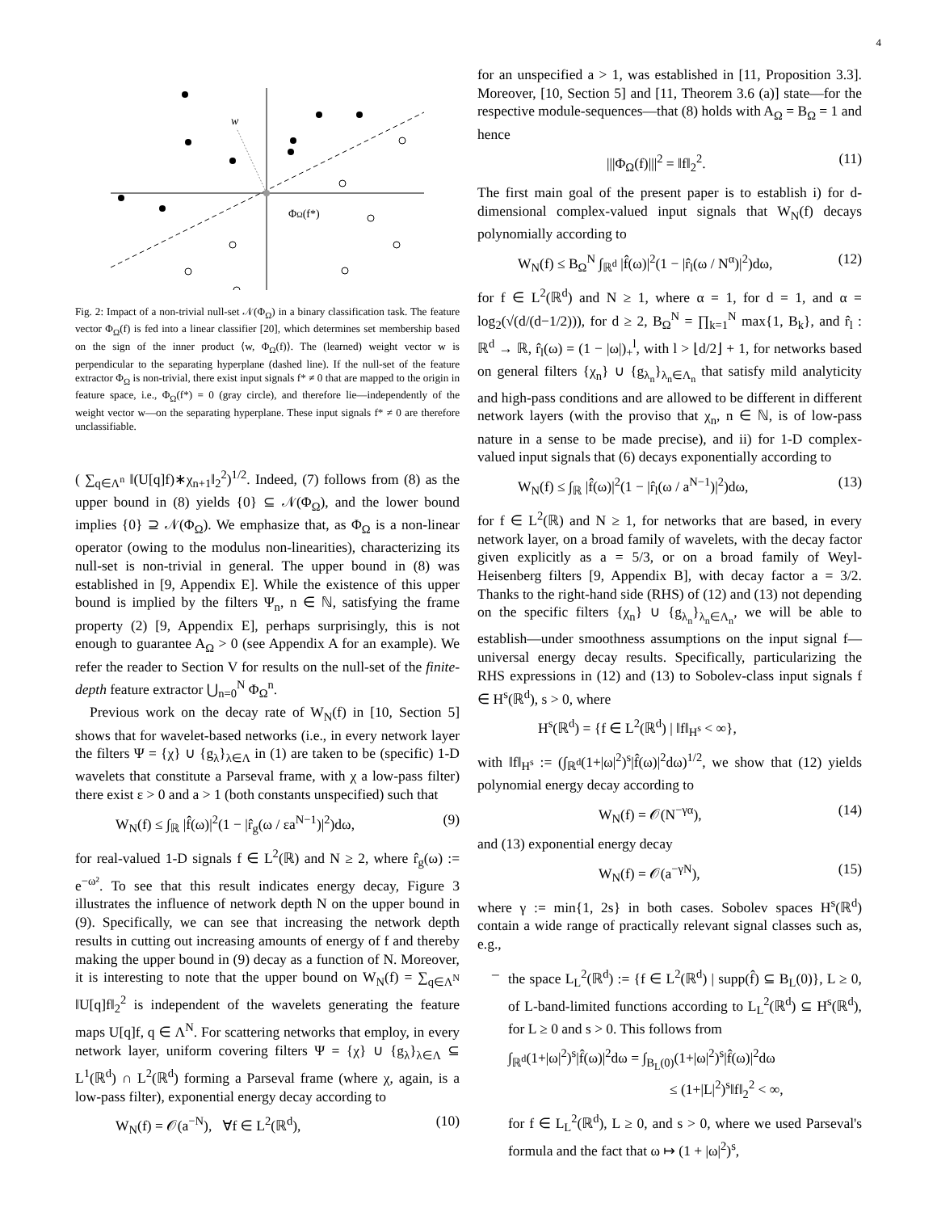4
w
ΦΩ(f*)
Fig. 2: Impact of a non-trivial null-set 𝒩(Φ<sub>Ω</sub>) in a binary classification task. The feature vector Φ<sub>Ω</sub>(f) is fed into a linear classifier [20], which determines set membership based on the sign of the inner product ⟨w, Φ<sub>Ω</sub>(f)⟩. The (learned) weight vector w is perpendicular to the separating hyperplane (dashed line). If the null-set of the feature extractor Φ<sub>Ω</sub> is non-trivial, there exist input signals f* ≠ 0 that are mapped to the origin in feature space, i.e., Φ<sub>Ω</sub>(f*) = 0 (gray circle), and therefore lie—independently of the weight vector w—on the separating hyperplane. These input signals f* ≠ 0 are therefore unclassifiable.
( ∑<sub>q∈Λ<sup>n</sup></sub> ‖(U[q]f)∗χ<sub>n+1</sub>‖<sub>2</sub><sup>2</sup>)<sup>1/2</sup>. Indeed, (7) follows from (8) as the upper bound in (8) yields {0} ⊆ 𝒩(Φ<sub>Ω</sub>), and the lower bound implies {0} ⊇ 𝒩(Φ<sub>Ω</sub>). We emphasize that, as Φ<sub>Ω</sub> is a non-linear operator (owing to the modulus non-linearities), characterizing its null-set is non-trivial in general. The upper bound in (8) was established in [9, Appendix E]. While the existence of this upper bound is implied by the filters Ψ<sub>n</sub>, n ∈ ℕ, satisfying the frame property (2) [9, Appendix E], perhaps surprisingly, this is not enough to guarantee A<sub>Ω</sub> > 0 (see Appendix A for an example). We refer the reader to Section V for results on the null-set of the finite-depth feature extractor ⋃<sub>n=0</sub><sup>N</sup> Φ<sub>Ω</sub><sup>n</sup>.
Previous work on the decay rate of W<sub>N</sub>(f) in [10, Section 5] shows that for wavelet-based networks (i.e., in every network layer the filters Ψ = {χ} ∪ {g<sub>λ</sub>}<sub>λ∈Λ</sub> in (1) are taken to be (specific) 1-D wavelets that constitute a Parseval frame, with χ a low-pass filter) there exist ε > 0 and a > 1 (both constants unspecified) such that
W<sub>N</sub>(f) ≤ ∫<sub>ℝ</sub> |f̂(ω)|<sup>2</sup>(1 − |r̂<sub>g</sub>(ω / εa<sup>N−1</sup>)|<sup>2</sup>)dω, (9)
for real-valued 1-D signals f ∈ L<sup>2</sup>(ℝ) and N ≥ 2, where r̂<sub>g</sub>(ω) := e<sup>−ω²</sup>. To see that this result indicates energy decay, Figure 3 illustrates the influence of network depth N on the upper bound in (9). Specifically, we can see that increasing the network depth results in cutting out increasing amounts of energy of f and thereby making the upper bound in (9) decay as a function of N. Moreover, it is interesting to note that the upper bound on W<sub>N</sub>(f) = ∑<sub>q∈Λ<sup>N</sup></sub> ‖U[q]f‖<sub>2</sub><sup>2</sup> is independent of the wavelets generating the feature maps U[q]f, q ∈ Λ<sup>N</sup>. For scattering networks that employ, in every network layer, uniform covering filters Ψ = {χ} ∪ {g<sub>λ</sub>}<sub>λ∈Λ</sub> ⊆ L<sup>1</sup>(ℝ<sup>d</sup>) ∩ L<sup>2</sup>(ℝ<sup>d</sup>) forming a Parseval frame (where χ, again, is a low-pass filter), exponential energy decay according to
W<sub>N</sub>(f) = 𝒪(a<sup>−N</sup>), ∀f ∈ L<sup>2</sup>(ℝ<sup>d</sup>), (10)
for an unspecified a > 1, was established in [11, Proposition 3.3]. Moreover, [10, Section 5] and [11, Theorem 3.6 (a)] state—for the respective module-sequences—that (8) holds with A<sub>Ω</sub> = B<sub>Ω</sub> = 1 and hence
|||Φ<sub>Ω</sub>(f)|||<sup>2</sup> = ‖f‖<sub>2</sub><sup>2</sup>. (11)
The first main goal of the present paper is to establish i) for d-dimensional complex-valued input signals that W<sub>N</sub>(f) decays polynomially according to
W<sub>N</sub>(f) ≤ B<sub>Ω</sub><sup>N</sup> ∫<sub>ℝ<sup>d</sup></sub> |f̂(ω)|<sup>2</sup>(1 − |r̂<sub>l</sub>(ω / N<sup>α</sup>)|<sup>2</sup>)dω, (12)
for f ∈ L<sup>2</sup>(ℝ<sup>d</sup>) and N ≥ 1, where α = 1, for d = 1, and α = log<sub>2</sub>(√(d/(d−1/2))), for d ≥ 2, B<sub>Ω</sub><sup>N</sup> = ∏<sub>k=1</sub><sup>N</sup> max{1, B<sub>k</sub>}, and r̂<sub>l</sub> : ℝ<sup>d</sup> → ℝ, r̂<sub>l</sub>(ω) = (1 − |ω|)<sub>+</sub><sup>l</sup>, with l > ⌊d/2⌋ + 1, for networks based on general filters {χ<sub>n</sub>} ∪ {g<sub>λ<sub>n</sub></sub>}<sub>λ<sub>n</sub>∈Λ<sub>n</sub></sub> that satisfy mild analyticity and high-pass conditions and are allowed to be different in different network layers (with the proviso that χ<sub>n</sub>, n ∈ ℕ, is of low-pass nature in a sense to be made precise), and ii) for 1-D complex-valued input signals that (6) decays exponentially according to
W<sub>N</sub>(f) ≤ ∫<sub>ℝ</sub> |f̂(ω)|<sup>2</sup>(1 − |r̂<sub>l</sub>(ω / a<sup>N−1</sup>)|<sup>2</sup>)dω, (13)
for f ∈ L<sup>2</sup>(ℝ) and N ≥ 1, for networks that are based, in every network layer, on a broad family of wavelets, with the decay factor given explicitly as a = 5/3, or on a broad family of Weyl-Heisenberg filters [9, Appendix B], with decay factor a = 3/2. Thanks to the right-hand side (RHS) of (12) and (13) not depending on the specific filters {χ<sub>n</sub>} ∪ {g<sub>λ<sub>n</sub></sub>}<sub>λ<sub>n</sub>∈Λ<sub>n</sub></sub>, we will be able to establish—under smoothness assumptions on the input signal f—universal energy decay results. Specifically, particularizing the RHS expressions in (12) and (13) to Sobolev-class input signals f ∈ H<sup>s</sup>(ℝ<sup>d</sup>), s > 0, where
H<sup>s</sup>(ℝ<sup>d</sup>) = {f ∈ L<sup>2</sup>(ℝ<sup>d</sup>) | ‖f‖<sub>H<sup>s</sup></sub> < ∞},
with ‖f‖<sub>H<sup>s</sup></sub> := (∫<sub>ℝ<sup>d</sup></sub>(1+|ω|<sup>2</sup>)<sup>s</sup>|f̂(ω)|<sup>2</sup>dω)<sup>1/2</sup>, we show that (12) yields polynomial energy decay according to
W<sub>N</sub>(f) = 𝒪(N<sup>−γα</sup>), (14)
and (13) exponential energy decay
W<sub>N</sub>(f) = 𝒪(a<sup>−γN</sup>), (15)
where γ := min{1, 2s} in both cases. Sobolev spaces H<sup>s</sup>(ℝ<sup>d</sup>) contain a wide range of practically relevant signal classes such as, e.g.,
– the space L<sub>L</sub><sup>2</sup>(ℝ<sup>d</sup>) := {f ∈ L<sup>2</sup>(ℝ<sup>d</sup>) | supp(f̂) ⊆ B<sub>L</sub>(0)}, L ≥ 0, of L-band-limited functions according to L<sub>L</sub><sup>2</sup>(ℝ<sup>d</sup>) ⊆ H<sup>s</sup>(ℝ<sup>d</sup>), for L ≥ 0 and s > 0. This follows from
∫<sub>ℝ<sup>d</sup></sub>(1+|ω|<sup>2</sup>)<sup>s</sup>|f̂(ω)|<sup>2</sup>dω = ∫<sub>B<sub>L</sub>(0)</sub>(1+|ω|<sup>2</sup>)<sup>s</sup>|f̂(ω)|<sup>2</sup>dω
≤ (1+|L|<sup>2</sup>)<sup>s</sup>‖f‖<sub>2</sub><sup>2</sup> < ∞,
for f ∈ L<sub>L</sub><sup>2</sup>(ℝ<sup>d</sup>), L ≥ 0, and s > 0, where we used Parseval's formula and the fact that ω ↦ (1 + |ω|<sup>2</sup>)<sup>s</sup>,